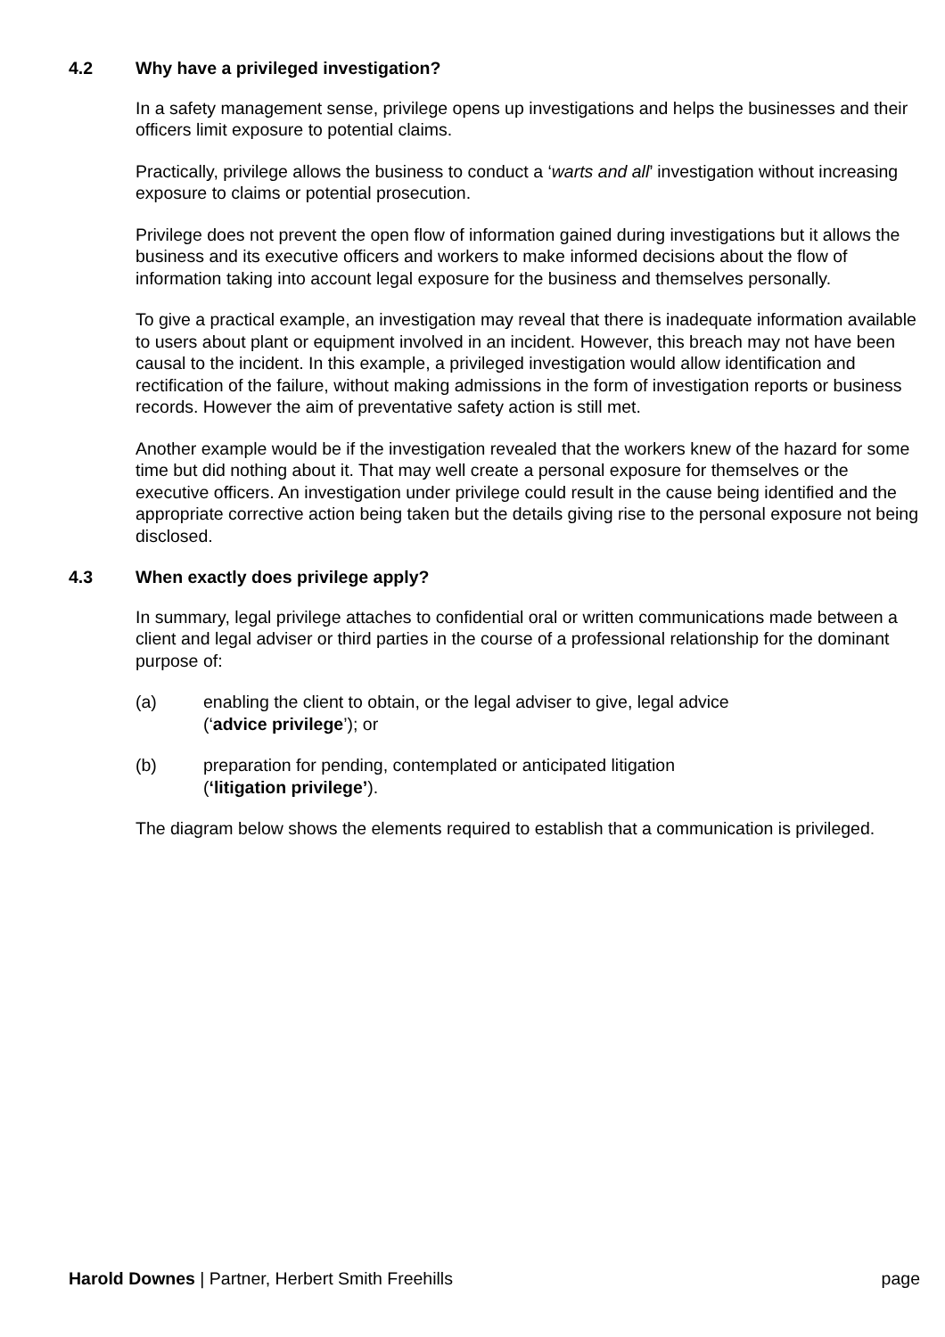4.2 Why have a privileged investigation?
In a safety management sense, privilege opens up investigations and helps the businesses and their officers limit exposure to potential claims.
Practically, privilege allows the business to conduct a ‘warts and all’ investigation without increasing exposure to claims or potential prosecution.
Privilege does not prevent the open flow of information gained during investigations but it allows the business and its executive officers and workers to make informed decisions about the flow of information taking into account legal exposure for the business and themselves personally.
To give a practical example, an investigation may reveal that there is inadequate information available to users about plant or equipment involved in an incident. However, this breach may not have been causal to the incident. In this example, a privileged investigation would allow identification and rectification of the failure, without making admissions in the form of investigation reports or business records. However the aim of preventative safety action is still met.
Another example would be if the investigation revealed that the workers knew of the hazard for some time but did nothing about it. That may well create a personal exposure for themselves or the executive officers. An investigation under privilege could result in the cause being identified and the appropriate corrective action being taken but the details giving rise to the personal exposure not being disclosed.
4.3 When exactly does privilege apply?
In summary, legal privilege attaches to confidential oral or written communications made between a client and legal adviser or third parties in the course of a professional relationship for the dominant purpose of:
(a) enabling the client to obtain, or the legal adviser to give, legal advice
(‘advice privilege’); or
(b) preparation for pending, contemplated or anticipated litigation
(‘litigation privilege’).
The diagram below shows the elements required to establish that a communication is privileged.
Harold Downes | Partner, Herbert Smith Freehills page